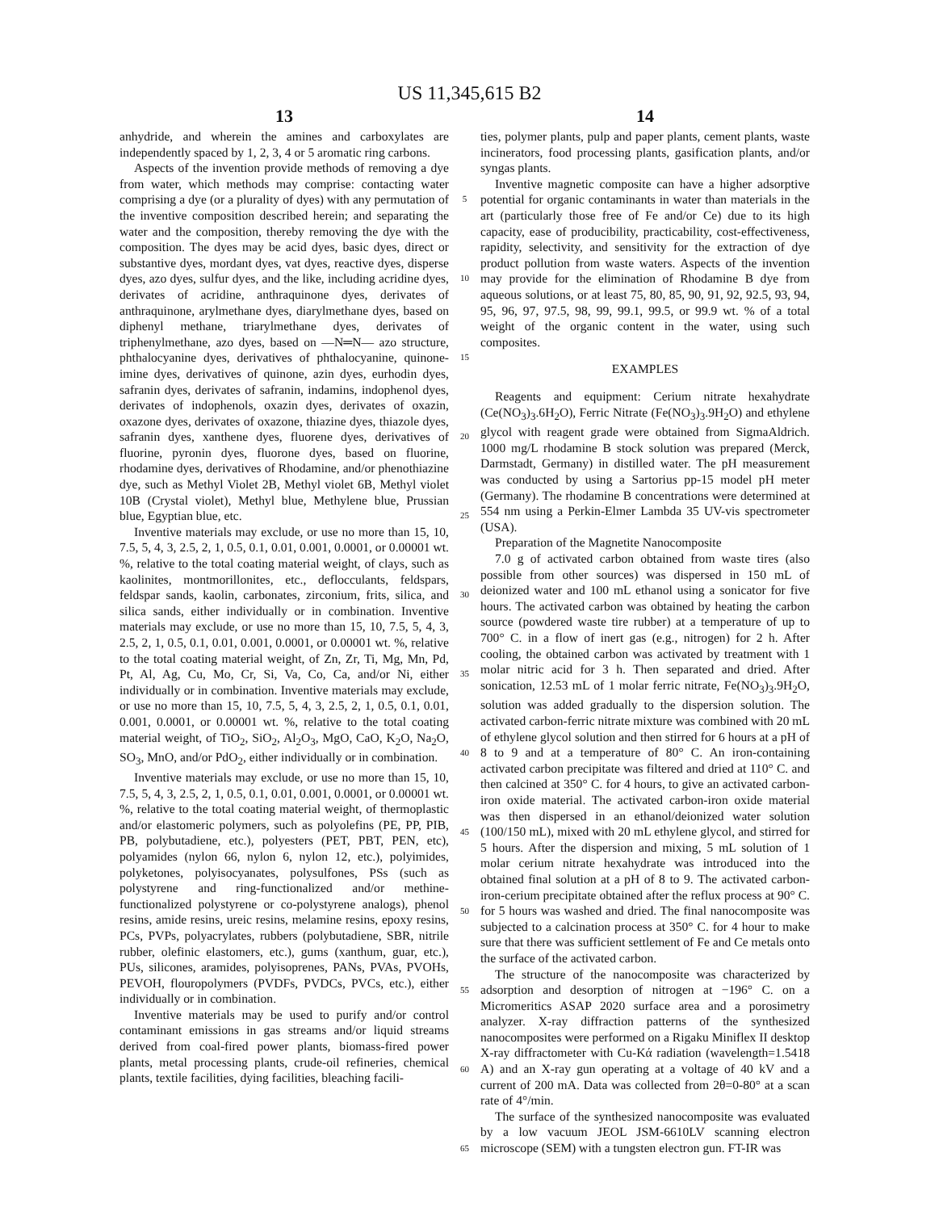US 11,345,615 B2
13
anhydride, and wherein the amines and carboxylates are independently spaced by 1, 2, 3, 4 or 5 aromatic ring carbons.
Aspects of the invention provide methods of removing a dye from water, which methods may comprise: contacting water comprising a dye (or a plurality of dyes) with any permutation of the inventive composition described herein; and separating the water and the composition, thereby removing the dye with the composition. The dyes may be acid dyes, basic dyes, direct or substantive dyes, mordant dyes, vat dyes, reactive dyes, disperse dyes, azo dyes, sulfur dyes, and the like, including acridine dyes, derivates of acridine, anthraquinone dyes, derivates of anthraquinone, arylmethane dyes, diarylmethane dyes, based on diphenyl methane, triarylmethane dyes, derivates of triphenylmethane, azo dyes, based on —N═N— azo structure, phthalocyanine dyes, derivatives of phthalocyanine, quinone-imine dyes, derivatives of quinone, azin dyes, eurhodin dyes, safranin dyes, derivates of safranin, indamins, indophenol dyes, derivates of indophenols, oxazin dyes, derivates of oxazin, oxazone dyes, derivates of oxazone, thiazine dyes, thiazole dyes, safranin dyes, xanthene dyes, fluorene dyes, derivatives of fluorine, pyronin dyes, fluorone dyes, based on fluorine, rhodamine dyes, derivatives of Rhodamine, and/or phenothiazine dye, such as Methyl Violet 2B, Methyl violet 6B, Methyl violet 10B (Crystal violet), Methyl blue, Methylene blue, Prussian blue, Egyptian blue, etc.
Inventive materials may exclude, or use no more than 15, 10, 7.5, 5, 4, 3, 2.5, 2, 1, 0.5, 0.1, 0.01, 0.001, 0.0001, or 0.00001 wt. %, relative to the total coating material weight, of clays, such as kaolinites, montmorillonites, etc., deflocculants, feldspars, feldspar sands, kaolin, carbonates, zirconium, frits, silica, and silica sands, either individually or in combination. Inventive materials may exclude, or use no more than 15, 10, 7.5, 5, 4, 3, 2.5, 2, 1, 0.5, 0.1, 0.01, 0.001, 0.0001, or 0.00001 wt. %, relative to the total coating material weight, of Zn, Zr, Ti, Mg, Mn, Pd, Pt, Al, Ag, Cu, Mo, Cr, Si, Va, Co, Ca, and/or Ni, either individually or in combination. Inventive materials may exclude, or use no more than 15, 10, 7.5, 5, 4, 3, 2.5, 2, 1, 0.5, 0.1, 0.01, 0.001, 0.0001, or 0.00001 wt. %, relative to the total coating material weight, of TiO<sub>2</sub>, SiO<sub>2</sub>, Al<sub>2</sub>O<sub>3</sub>, MgO, CaO, K<sub>2</sub>O, Na<sub>2</sub>O, SO<sub>3</sub>, MnO, and/or PdO<sub>2</sub>, either individually or in combination.
Inventive materials may exclude, or use no more than 15, 10, 7.5, 5, 4, 3, 2.5, 2, 1, 0.5, 0.1, 0.01, 0.001, 0.0001, or 0.00001 wt. %, relative to the total coating material weight, of thermoplastic and/or elastomeric polymers, such as polyolefins (PE, PP, PIB, PB, polybutadiene, etc.), polyesters (PET, PBT, PEN, etc), polyamides (nylon 66, nylon 6, nylon 12, etc.), polyimides, polyketones, polyisocyanates, polysulfones, PSs (such as polystyrene and ring-functionalized and/or methine-functionalized polystyrene or co-polystyrene analogs), phenol resins, amide resins, ureic resins, melamine resins, epoxy resins, PCs, PVPs, polyacrylates, rubbers (polybutadiene, SBR, nitrile rubber, olefinic elastomers, etc.), gums (xanthum, guar, etc.), PUs, silicones, aramides, polyisoprenes, PANs, PVAs, PVOHs, PEVOH, flouropolymers (PVDFs, PVDCs, PVCs, etc.), either individually or in combination.
Inventive materials may be used to purify and/or control contaminant emissions in gas streams and/or liquid streams derived from coal-fired power plants, biomass-fired power plants, metal processing plants, crude-oil refineries, chemical plants, textile facilities, dying facilities, bleaching facili-
5
10
15
20
25
30
35
40
45
50
55
60
65
14
ties, polymer plants, pulp and paper plants, cement plants, waste incinerators, food processing plants, gasification plants, and/or syngas plants.
Inventive magnetic composite can have a higher adsorptive potential for organic contaminants in water than materials in the art (particularly those free of Fe and/or Ce) due to its high capacity, ease of producibility, practicability, cost-effectiveness, rapidity, selectivity, and sensitivity for the extraction of dye product pollution from waste waters. Aspects of the invention may provide for the elimination of Rhodamine B dye from aqueous solutions, or at least 75, 80, 85, 90, 91, 92, 92.5, 93, 94, 95, 96, 97, 97.5, 98, 99, 99.1, 99.5, or 99.9 wt. % of a total weight of the organic content in the water, using such composites.
EXAMPLES
Reagents and equipment: Cerium nitrate hexahydrate (Ce(NO<sub>3</sub>)<sub>3</sub>.6H<sub>2</sub>O), Ferric Nitrate (Fe(NO<sub>3</sub>)<sub>3</sub>.9H<sub>2</sub>O) and ethylene glycol with reagent grade were obtained from SigmaAldrich. 1000 mg/L rhodamine B stock solution was prepared (Merck, Darmstadt, Germany) in distilled water. The pH measurement was conducted by using a Sartorius pp-15 model pH meter (Germany). The rhodamine B concentrations were determined at 554 nm using a Perkin-Elmer Lambda 35 UV-vis spectrometer (USA).
Preparation of the Magnetite Nanocomposite
7.0 g of activated carbon obtained from waste tires (also possible from other sources) was dispersed in 150 mL of deionized water and 100 mL ethanol using a sonicator for five hours. The activated carbon was obtained by heating the carbon source (powdered waste tire rubber) at a temperature of up to 700° C. in a flow of inert gas (e.g., nitrogen) for 2 h. After cooling, the obtained carbon was activated by treatment with 1 molar nitric acid for 3 h. Then separated and dried. After sonication, 12.53 mL of 1 molar ferric nitrate, Fe(NO<sub>3</sub>)<sub>3</sub>.9H<sub>2</sub>O, solution was added gradually to the dispersion solution. The activated carbon-ferric nitrate mixture was combined with 20 mL of ethylene glycol solution and then stirred for 6 hours at a pH of 8 to 9 and at a temperature of 80° C. An iron-containing activated carbon precipitate was filtered and dried at 110° C. and then calcined at 350° C. for 4 hours, to give an activated carbon-iron oxide material. The activated carbon-iron oxide material was then dispersed in an ethanol/deionized water solution (100/150 mL), mixed with 20 mL ethylene glycol, and stirred for 5 hours. After the dispersion and mixing, 5 mL solution of 1 molar cerium nitrate hexahydrate was introduced into the obtained final solution at a pH of 8 to 9. The activated carbon-iron-cerium precipitate obtained after the reflux process at 90° C. for 5 hours was washed and dried. The final nanocomposite was subjected to a calcination process at 350° C. for 4 hour to make sure that there was sufficient settlement of Fe and Ce metals onto the surface of the activated carbon.
The structure of the nanocomposite was characterized by adsorption and desorption of nitrogen at −196° C. on a Micromeritics ASAP 2020 surface area and a porosimetry analyzer. X-ray diffraction patterns of the synthesized nanocomposites were performed on a Rigaku Miniflex II desktop X-ray diffractometer with Cu-Kά radiation (wavelength=1.5418 A) and an X-ray gun operating at a voltage of 40 kV and a current of 200 mA. Data was collected from 2θ=0-80° at a scan rate of 4°/min.
The surface of the synthesized nanocomposite was evaluated by a low vacuum JEOL JSM-6610LV scanning electron microscope (SEM) with a tungsten electron gun. FT-IR was